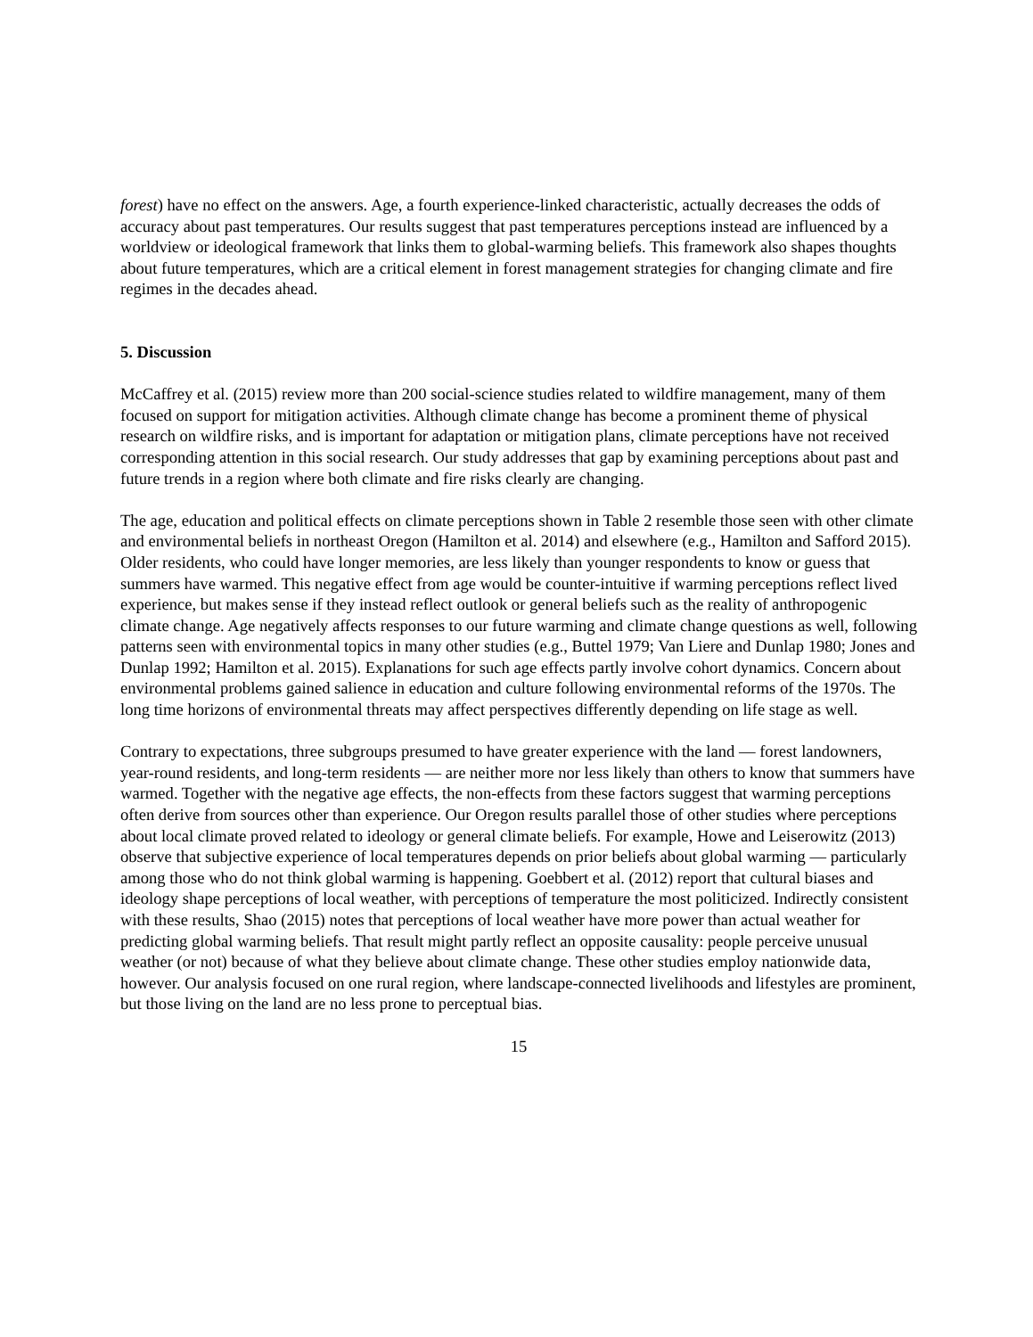forest) have no effect on the answers. Age, a fourth experience-linked characteristic, actually decreases the odds of accuracy about past temperatures. Our results suggest that past temperatures perceptions instead are influenced by a worldview or ideological framework that links them to global-warming beliefs. This framework also shapes thoughts about future temperatures, which are a critical element in forest management strategies for changing climate and fire regimes in the decades ahead.
5. Discussion
McCaffrey et al. (2015) review more than 200 social-science studies related to wildfire management, many of them focused on support for mitigation activities. Although climate change has become a prominent theme of physical research on wildfire risks, and is important for adaptation or mitigation plans, climate perceptions have not received corresponding attention in this social research. Our study addresses that gap by examining perceptions about past and future trends in a region where both climate and fire risks clearly are changing.
The age, education and political effects on climate perceptions shown in Table 2 resemble those seen with other climate and environmental beliefs in northeast Oregon (Hamilton et al. 2014) and elsewhere (e.g., Hamilton and Safford 2015). Older residents, who could have longer memories, are less likely than younger respondents to know or guess that summers have warmed. This negative effect from age would be counter-intuitive if warming perceptions reflect lived experience, but makes sense if they instead reflect outlook or general beliefs such as the reality of anthropogenic climate change. Age negatively affects responses to our future warming and climate change questions as well, following patterns seen with environmental topics in many other studies (e.g., Buttel 1979; Van Liere and Dunlap 1980; Jones and Dunlap 1992; Hamilton et al. 2015). Explanations for such age effects partly involve cohort dynamics. Concern about environmental problems gained salience in education and culture following environmental reforms of the 1970s. The long time horizons of environmental threats may affect perspectives differently depending on life stage as well.
Contrary to expectations, three subgroups presumed to have greater experience with the land — forest landowners, year-round residents, and long-term residents — are neither more nor less likely than others to know that summers have warmed. Together with the negative age effects, the non-effects from these factors suggest that warming perceptions often derive from sources other than experience. Our Oregon results parallel those of other studies where perceptions about local climate proved related to ideology or general climate beliefs. For example, Howe and Leiserowitz (2013) observe that subjective experience of local temperatures depends on prior beliefs about global warming — particularly among those who do not think global warming is happening. Goebbert et al. (2012) report that cultural biases and ideology shape perceptions of local weather, with perceptions of temperature the most politicized. Indirectly consistent with these results, Shao (2015) notes that perceptions of local weather have more power than actual weather for predicting global warming beliefs. That result might partly reflect an opposite causality: people perceive unusual weather (or not) because of what they believe about climate change. These other studies employ nationwide data, however. Our analysis focused on one rural region, where landscape-connected livelihoods and lifestyles are prominent, but those living on the land are no less prone to perceptual bias.
15